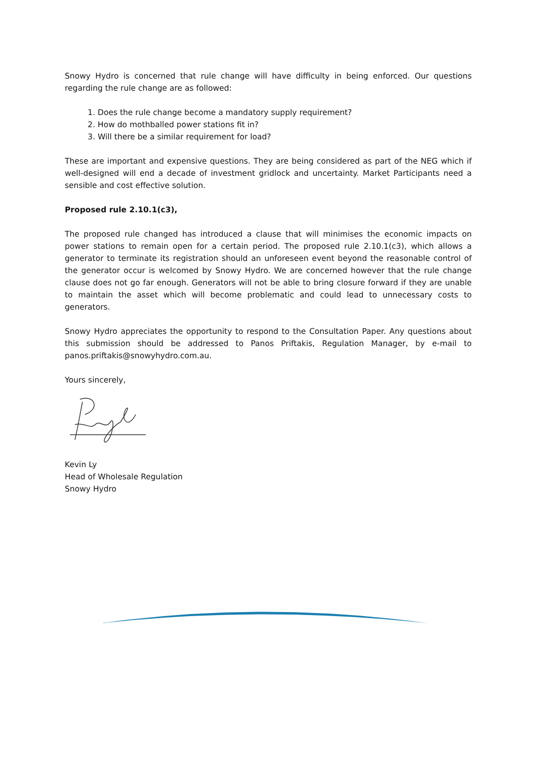Snowy Hydro is concerned that rule change will have difficulty in being enforced. Our questions regarding the rule change are as followed:
1. Does the rule change become a mandatory supply requirement?
2. How do mothballed power stations fit in?
3. Will there be a similar requirement for load?
These are important and expensive questions. They are being considered as part of the NEG which if well-designed will end a decade of investment gridlock and uncertainty. Market Participants need a sensible and cost effective solution.
Proposed rule 2.10.1(c3),
The proposed rule changed has introduced a clause that will minimises the economic impacts on power stations to remain open for a certain period. The proposed rule 2.10.1(c3), which allows a generator to terminate its registration should an unforeseen event beyond the reasonable control of the generator occur is welcomed by Snowy Hydro. We are concerned however that the rule change clause does not go far enough. Generators will not be able to bring closure forward if they are unable to maintain the asset which will become problematic and could lead to unnecessary costs to generators.
Snowy Hydro appreciates the opportunity to respond to the Consultation Paper. Any questions about this submission should be addressed to Panos Priftakis, Regulation Manager, by e-mail to panos.priftakis@snowyhydro.com.au.
Yours sincerely,
Kevin Ly
Head of Wholesale Regulation
Snowy Hydro